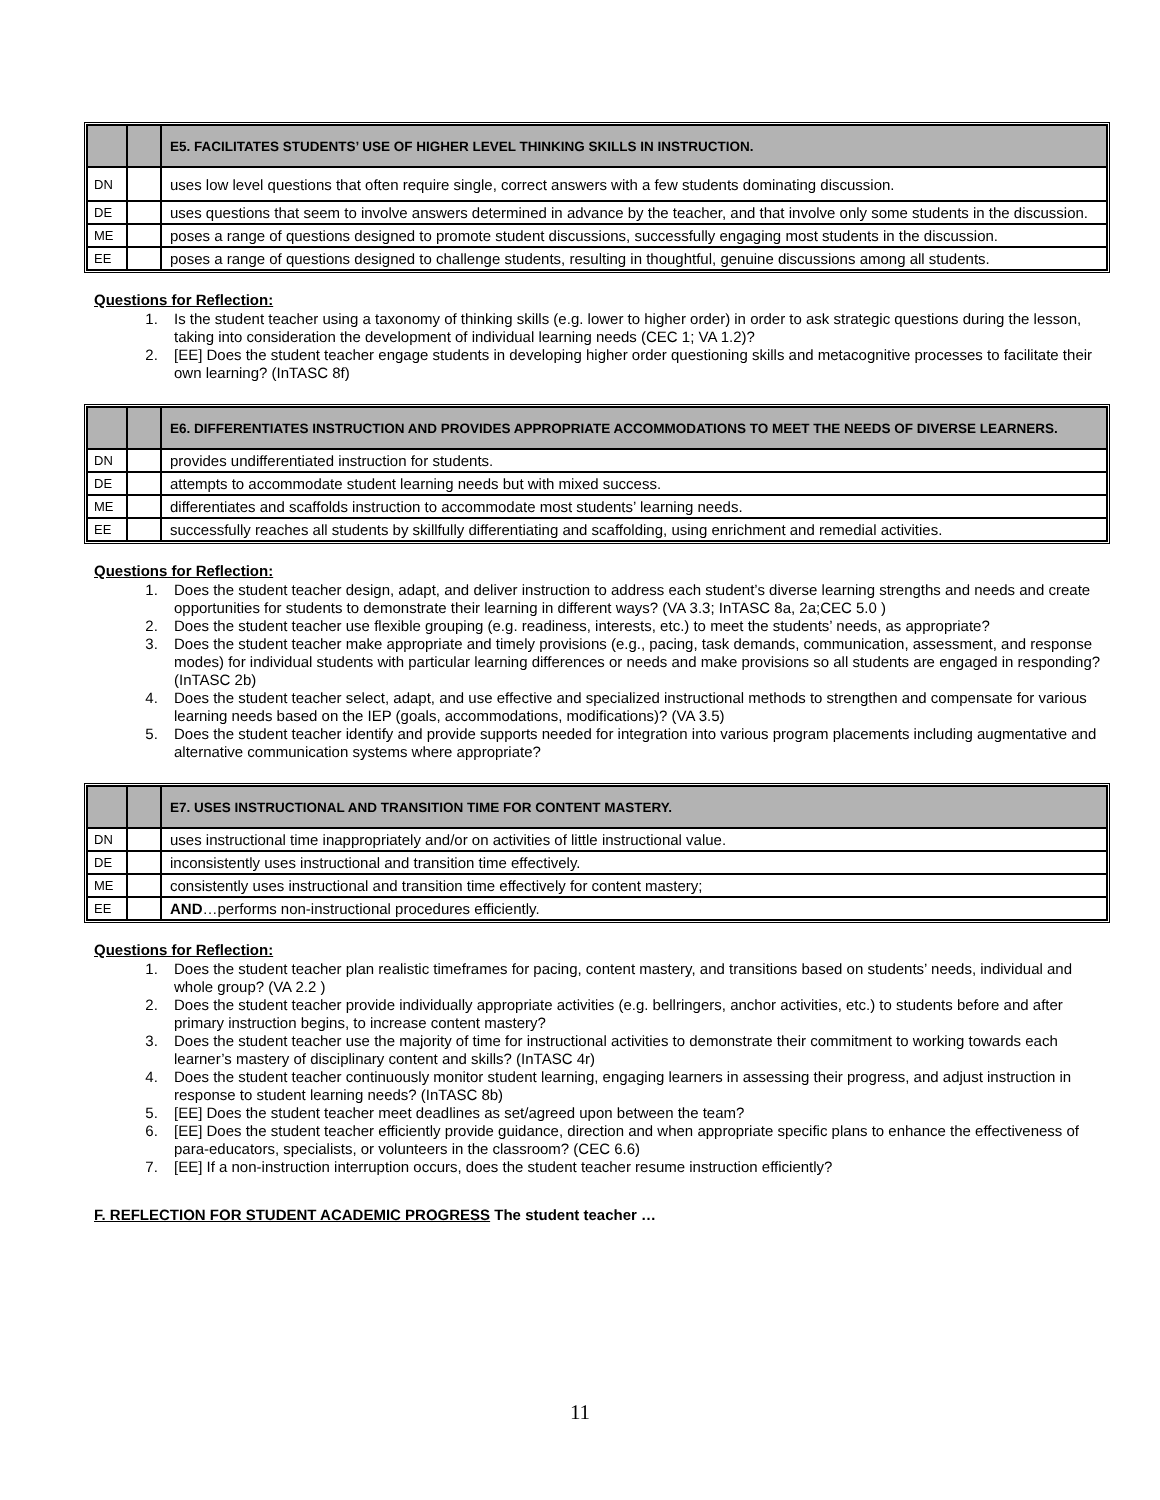| | | E5. FACILITATES STUDENTS’ USE OF HIGHER LEVEL THINKING SKILLS IN INSTRUCTION. |
| DN | | uses low level questions that often require single, correct answers with a few students dominating discussion. |
| DE | | uses questions that seem to involve answers determined in advance by the teacher, and that involve only some students in the discussion. |
| ME | | poses a range of questions designed to promote student discussions, successfully engaging most students in the discussion. |
| EE | | poses a range of questions designed to challenge students, resulting in thoughtful, genuine discussions among all students. |
Questions for Reflection:
1. Is the student teacher using a taxonomy of thinking skills (e.g. lower to higher order) in order to ask strategic questions during the lesson, taking into consideration the development of individual learning needs (CEC 1; VA 1.2)?
2. [EE] Does the student teacher engage students in developing higher order questioning skills and metacognitive processes to facilitate their own learning? (InTASC 8f)
| | | E6. DIFFERENTIATES INSTRUCTION AND PROVIDES APPROPRIATE ACCOMMODATIONS TO MEET THE NEEDS OF DIVERSE LEARNERS. |
| DN | | provides undifferentiated instruction for students. |
| DE | | attempts to accommodate student learning needs but with mixed success. |
| ME | | differentiates and scaffolds instruction to accommodate most students’ learning needs. |
| EE | | successfully reaches all students by skillfully differentiating and scaffolding, using enrichment and remedial activities. |
Questions for Reflection:
1. Does the student teacher design, adapt, and deliver instruction to address each student’s diverse learning strengths and needs and create opportunities for students to demonstrate their learning in different ways? (VA 3.3; InTASC 8a, 2a;CEC 5.0 )
2. Does the student teacher use flexible grouping (e.g. readiness, interests, etc.) to meet the students’ needs, as appropriate?
3. Does the student teacher make appropriate and timely provisions (e.g., pacing, task demands, communication, assessment, and response modes) for individual students with particular learning differences or needs and make provisions so all students are engaged in responding? (InTASC 2b)
4. Does the student teacher select, adapt, and use effective and specialized instructional methods to strengthen and compensate for various learning needs based on the IEP (goals, accommodations, modifications)? (VA 3.5)
5. Does the student teacher identify and provide supports needed for integration into various program placements including augmentative and alternative communication systems where appropriate?
| | | E7. USES INSTRUCTIONAL AND TRANSITION TIME FOR CONTENT MASTERY. |
| DN | | uses instructional time inappropriately and/or on activities of little instructional value. |
| DE | | inconsistently uses instructional and transition time effectively. |
| ME | | consistently uses instructional and transition time effectively for content mastery; |
| EE | | AND …performs non-instructional procedures efficiently. |
Questions for Reflection:
1. Does the student teacher plan realistic timeframes for pacing, content mastery, and transitions based on students’ needs, individual and whole group? (VA 2.2 )
2. Does the student teacher provide individually appropriate activities (e.g. bellringers, anchor activities, etc.) to students before and after primary instruction begins, to increase content mastery?
3. Does the student teacher use the majority of time for instructional activities to demonstrate their commitment to working towards each learner’s mastery of disciplinary content and skills? (InTASC 4r)
4. Does the student teacher continuously monitor student learning, engaging learners in assessing their progress, and adjust instruction in response to student learning needs? (InTASC 8b)
5. [EE] Does the student teacher meet deadlines as set/agreed upon between the team?
6. [EE] Does the student teacher efficiently provide guidance, direction and when appropriate specific plans to enhance the effectiveness of para-educators, specialists, or volunteers in the classroom? (CEC 6.6)
7. [EE] If a non-instruction interruption occurs, does the student teacher resume instruction efficiently?
F. REFLECTION FOR STUDENT ACADEMIC PROGRESS The student teacher …
11